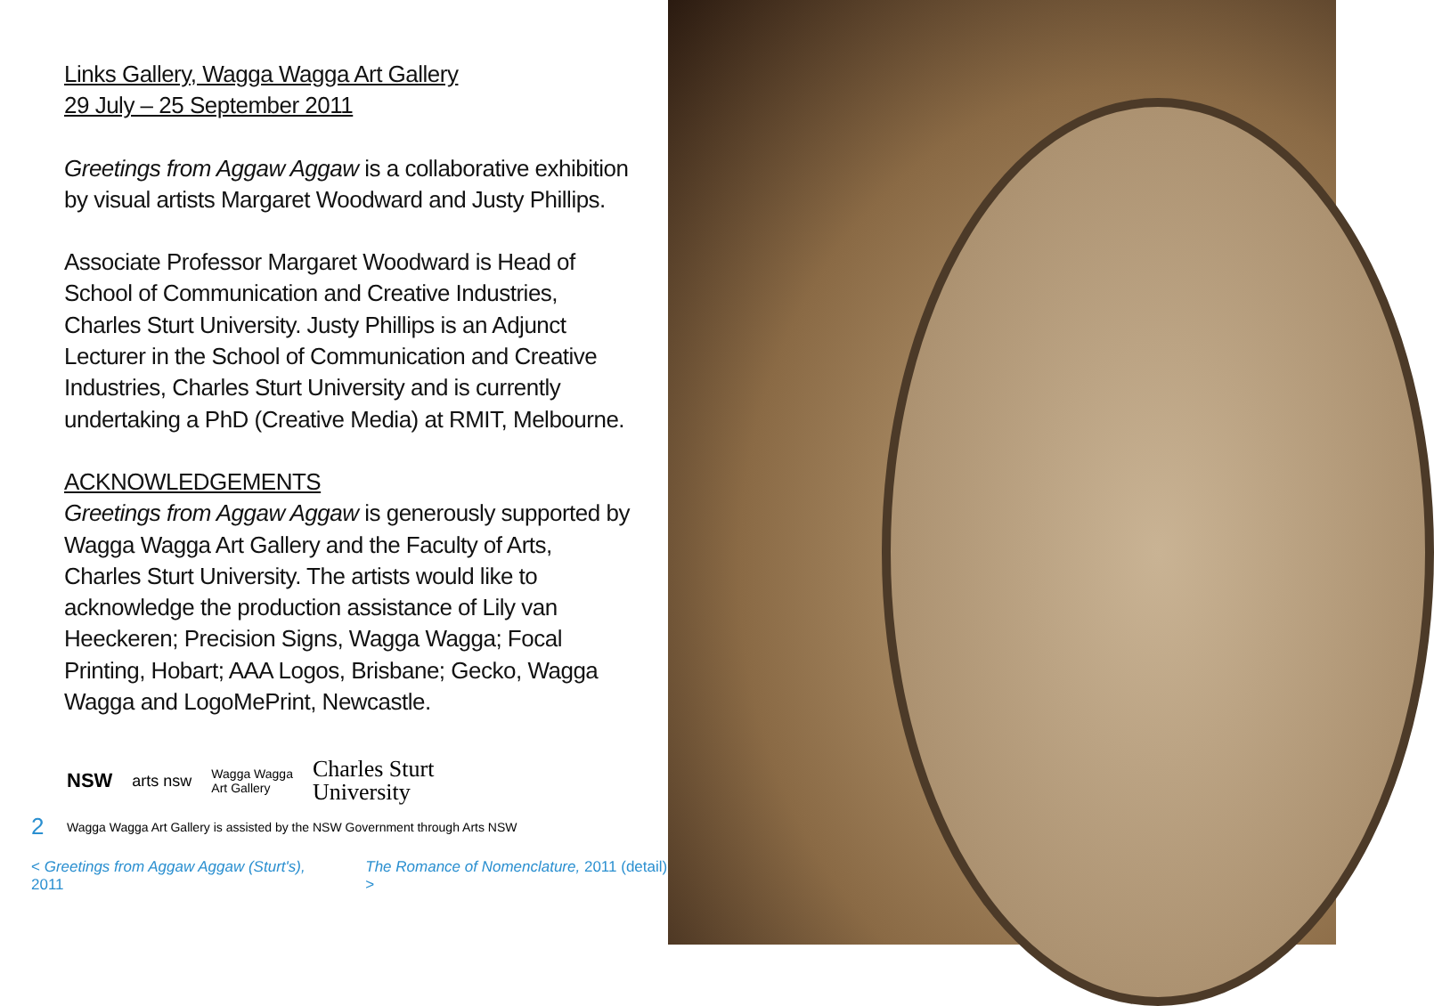Links Gallery, Wagga Wagga Art Gallery
29 July – 25 September 2011
Greetings from Aggaw Aggaw is a collaborative exhibition by visual artists Margaret Woodward and Justy Phillips.
Associate Professor Margaret Woodward is Head of School of Communication and Creative Industries, Charles Sturt University. Justy Phillips is an Adjunct Lecturer in the School of Communication and Creative Industries, Charles Sturt University and is currently undertaking a PhD (Creative Media) at RMIT, Melbourne.
ACKNOWLEDGEMENTS
Greetings from Aggaw Aggaw is generously supported by Wagga Wagga Art Gallery and the Faculty of Arts, Charles Sturt University. The artists would like to acknowledge the production assistance of Lily van Heeckeren; Precision Signs, Wagga Wagga; Focal Printing, Hobart; AAA Logos, Brisbane; Gecko, Wagga Wagga and LogoMePrint, Newcastle.
NSW arts nsw Wagga Wagga
Art Gallery Charles Sturt
University
2 Wagga Wagga Art Gallery is assisted by the NSW Government through Arts NSW
< Greetings from Aggaw Aggaw (Sturt's), 2011 The Romance of Nomenclature, 2011 (detail) >